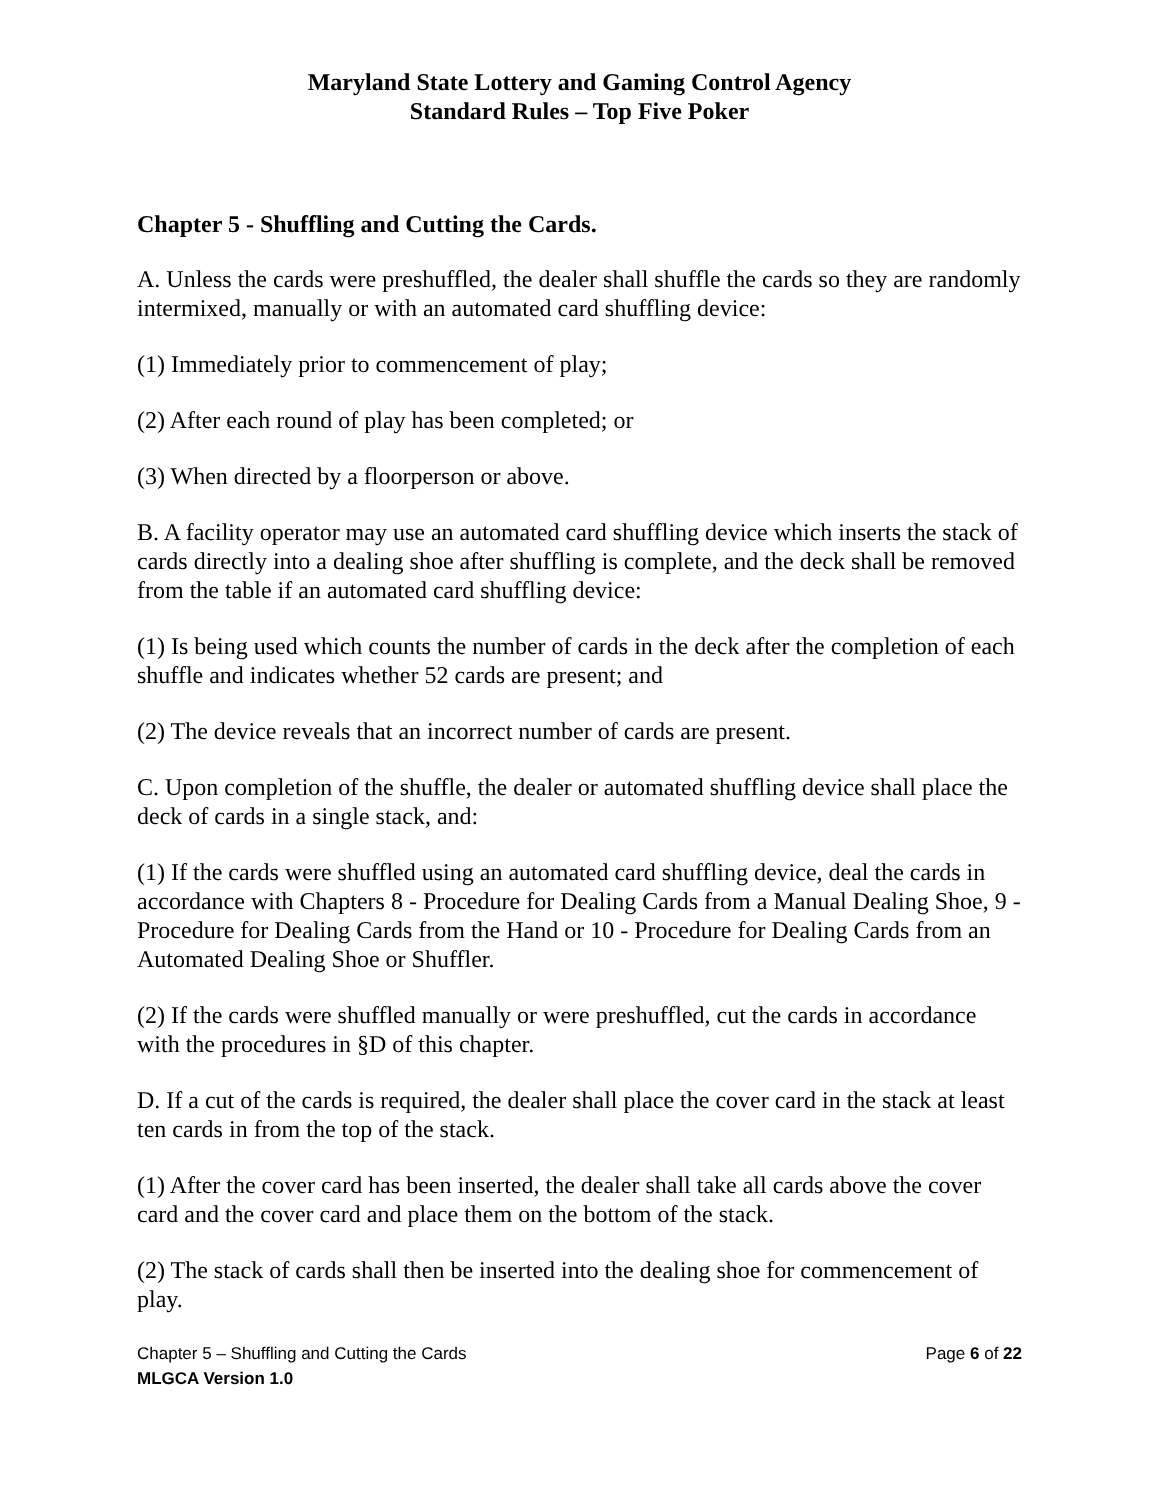Maryland State Lottery and Gaming Control Agency
Standard Rules – Top Five Poker
Chapter 5 - Shuffling and Cutting the Cards.
A. Unless the cards were preshuffled, the dealer shall shuffle the cards so they are randomly intermixed, manually or with an automated card shuffling device:
(1) Immediately prior to commencement of play;
(2) After each round of play has been completed; or
(3) When directed by a floorperson or above.
B. A facility operator may use an automated card shuffling device which inserts the stack of cards directly into a dealing shoe after shuffling is complete, and the deck shall be removed from the table if an automated card shuffling device:
(1) Is being used which counts the number of cards in the deck after the completion of each shuffle and indicates whether 52 cards are present; and
(2) The device reveals that an incorrect number of cards are present.
C. Upon completion of the shuffle, the dealer or automated shuffling device shall place the deck of cards in a single stack, and:
(1) If the cards were shuffled using an automated card shuffling device, deal the cards in accordance with Chapters 8 - Procedure for Dealing Cards from a Manual Dealing Shoe, 9 - Procedure for Dealing Cards from the Hand or 10 - Procedure for Dealing Cards from an Automated Dealing Shoe or Shuffler.
(2) If the cards were shuffled manually or were preshuffled, cut the cards in accordance with the procedures in §D of this chapter.
D. If a cut of the cards is required, the dealer shall place the cover card in the stack at least ten cards in from the top of the stack.
(1) After the cover card has been inserted, the dealer shall take all cards above the cover card and the cover card and place them on the bottom of the stack.
(2) The stack of cards shall then be inserted into the dealing shoe for commencement of play.
Chapter 5 – Shuffling and Cutting the Cards Page 6 of 22
MLGCA Version 1.0